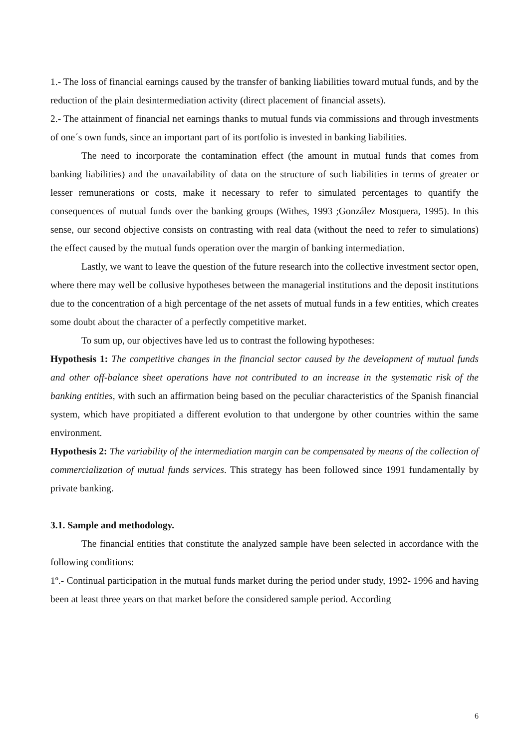1.- The loss of financial earnings caused by the transfer of banking liabilities toward mutual funds, and by the reduction of the plain desintermediation activity (direct placement of financial assets).
2.- The attainment of financial net earnings thanks to mutual funds via commissions and through investments of one´s own funds, since an important part of its portfolio is invested in banking liabilities.
The need to incorporate the contamination effect (the amount in mutual funds that comes from banking liabilities) and the unavailability of data on the structure of such liabilities in terms of greater or lesser remunerations or costs, make it necessary to refer to simulated percentages to quantify the consequences of mutual funds over the banking groups (Withes, 1993 ;González Mosquera, 1995). In this sense, our second objective consists on contrasting with real data (without the need to refer to simulations) the effect caused by the mutual funds operation over the margin of banking intermediation.
Lastly, we want to leave the question of the future research into the collective investment sector open, where there may well be collusive hypotheses between the managerial institutions and the deposit institutions due to the concentration of a high percentage of the net assets of mutual funds in a few entities, which creates some doubt about the character of a perfectly competitive market.
To sum up, our objectives have led us to contrast the following hypotheses:
Hypothesis 1: The competitive changes in the financial sector caused by the development of mutual funds and other off-balance sheet operations have not contributed to an increase in the systematic risk of the banking entities, with such an affirmation being based on the peculiar characteristics of the Spanish financial system, which have propitiated a different evolution to that undergone by other countries within the same environment.
Hypothesis 2: The variability of the intermediation margin can be compensated by means of the collection of commercialization of mutual funds services. This strategy has been followed since 1991 fundamentally by private banking.
3.1. Sample and methodology.
The financial entities that constitute the analyzed sample have been selected in accordance with the following conditions:
1º.- Continual participation in the mutual funds market during the period under study, 1992- 1996 and having been at least three years on that market before the considered sample period. According
6